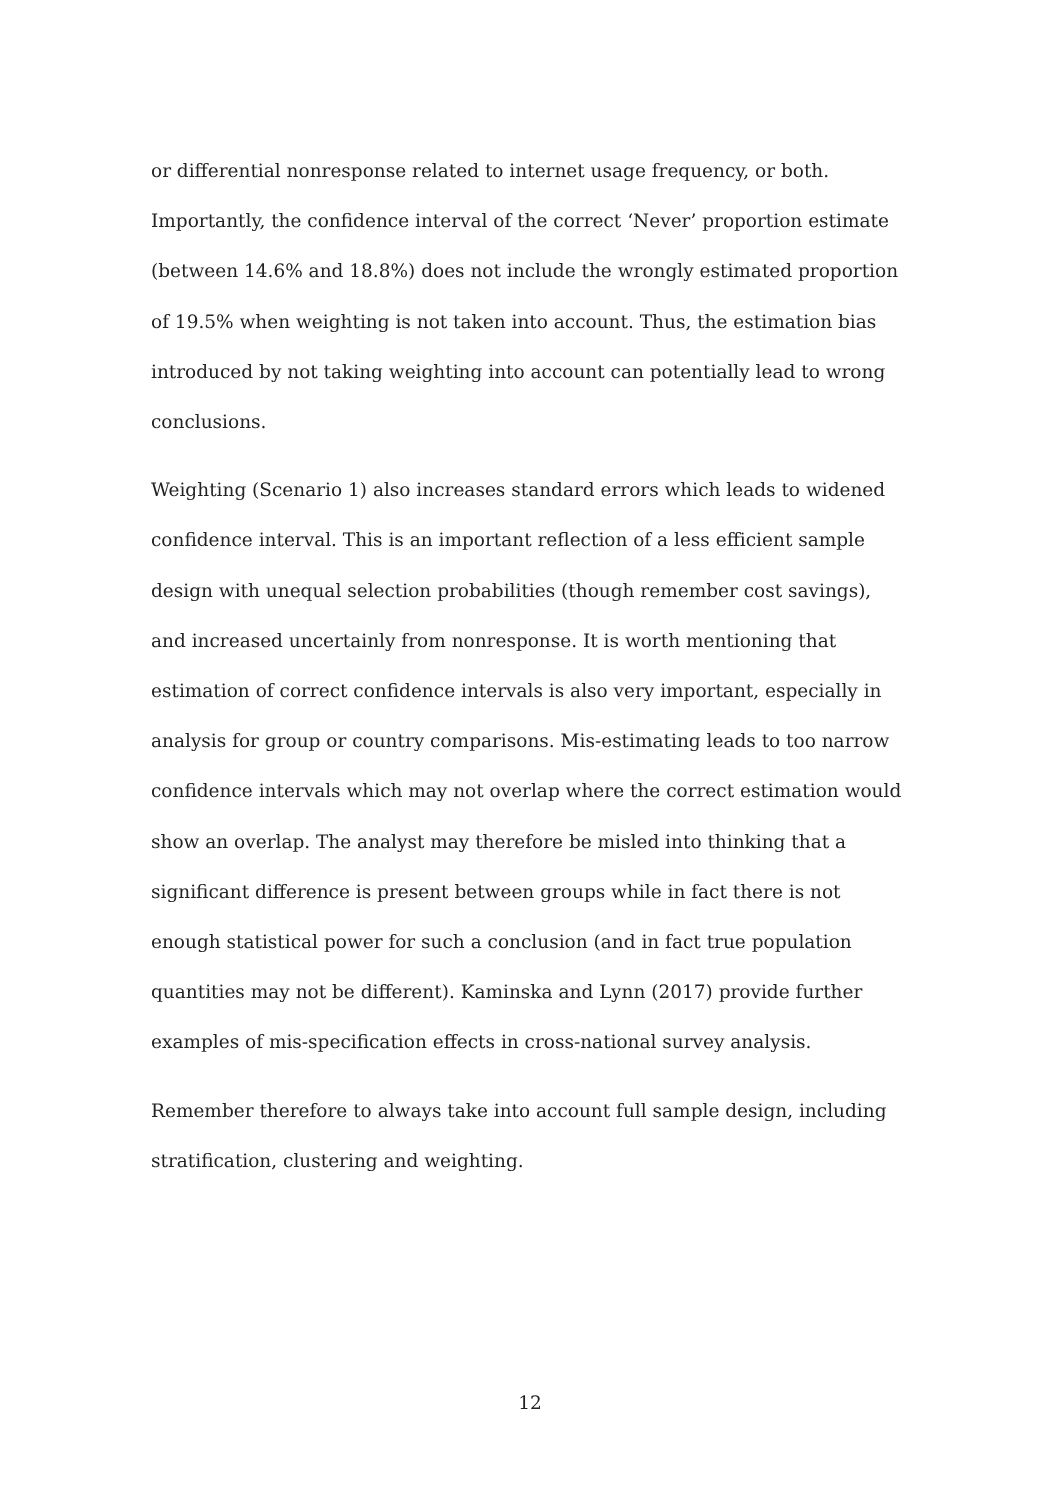or differential nonresponse related to internet usage frequency, or both. Importantly, the confidence interval of the correct ‘Never’ proportion estimate (between 14.6% and 18.8%) does not include the wrongly estimated proportion of 19.5% when weighting is not taken into account. Thus, the estimation bias introduced by not taking weighting into account can potentially lead to wrong conclusions.
Weighting (Scenario 1) also increases standard errors which leads to widened confidence interval. This is an important reflection of a less efficient sample design with unequal selection probabilities (though remember cost savings), and increased uncertainly from nonresponse. It is worth mentioning that estimation of correct confidence intervals is also very important, especially in analysis for group or country comparisons. Mis-estimating leads to too narrow confidence intervals which may not overlap where the correct estimation would show an overlap. The analyst may therefore be misled into thinking that a significant difference is present between groups while in fact there is not enough statistical power for such a conclusion (and in fact true population quantities may not be different). Kaminska and Lynn (2017) provide further examples of mis-specification effects in cross-national survey analysis.
Remember therefore to always take into account full sample design, including stratification, clustering and weighting.
12